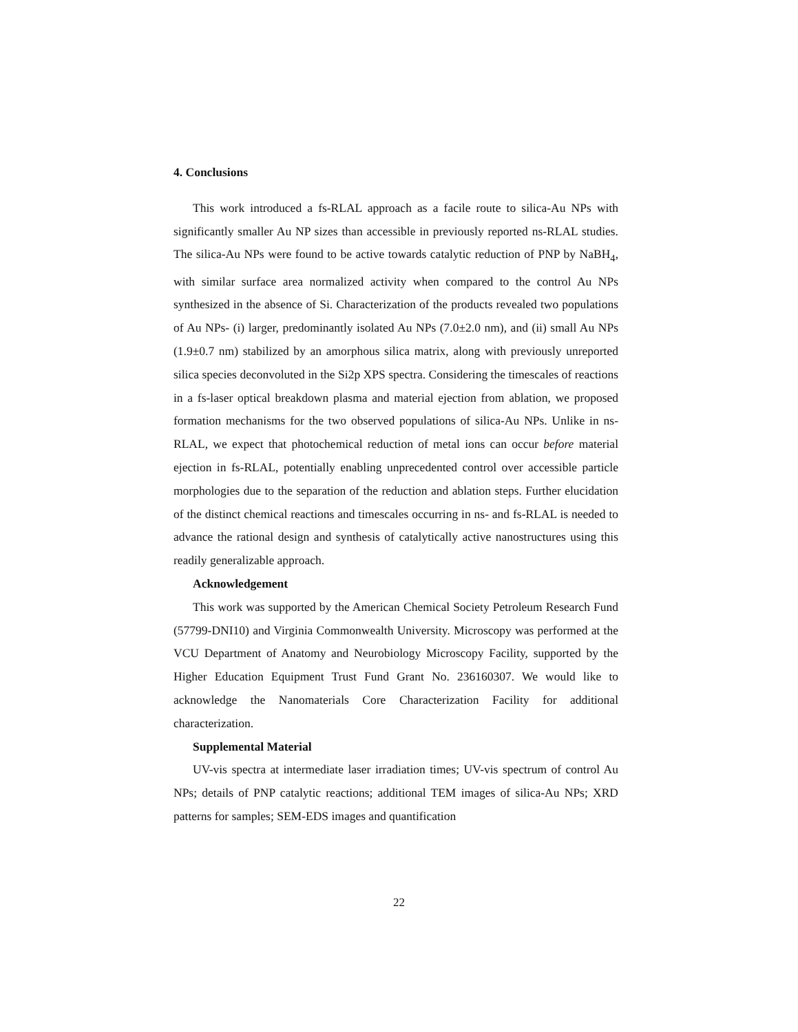4. Conclusions
This work introduced a fs-RLAL approach as a facile route to silica-Au NPs with significantly smaller Au NP sizes than accessible in previously reported ns-RLAL studies. The silica-Au NPs were found to be active towards catalytic reduction of PNP by NaBH<sub>4</sub>, with similar surface area normalized activity when compared to the control Au NPs synthesized in the absence of Si. Characterization of the products revealed two populations of Au NPs- (i) larger, predominantly isolated Au NPs (7.0±2.0 nm), and (ii) small Au NPs (1.9±0.7 nm) stabilized by an amorphous silica matrix, along with previously unreported silica species deconvoluted in the Si2p XPS spectra. Considering the timescales of reactions in a fs-laser optical breakdown plasma and material ejection from ablation, we proposed formation mechanisms for the two observed populations of silica-Au NPs. Unlike in ns-RLAL, we expect that photochemical reduction of metal ions can occur before material ejection in fs-RLAL, potentially enabling unprecedented control over accessible particle morphologies due to the separation of the reduction and ablation steps. Further elucidation of the distinct chemical reactions and timescales occurring in ns- and fs-RLAL is needed to advance the rational design and synthesis of catalytically active nanostructures using this readily generalizable approach.
Acknowledgement
This work was supported by the American Chemical Society Petroleum Research Fund (57799-DNI10) and Virginia Commonwealth University. Microscopy was performed at the VCU Department of Anatomy and Neurobiology Microscopy Facility, supported by the Higher Education Equipment Trust Fund Grant No. 236160307. We would like to acknowledge the Nanomaterials Core Characterization Facility for additional characterization.
Supplemental Material
UV-vis spectra at intermediate laser irradiation times; UV-vis spectrum of control Au NPs; details of PNP catalytic reactions; additional TEM images of silica-Au NPs; XRD patterns for samples; SEM-EDS images and quantification
22